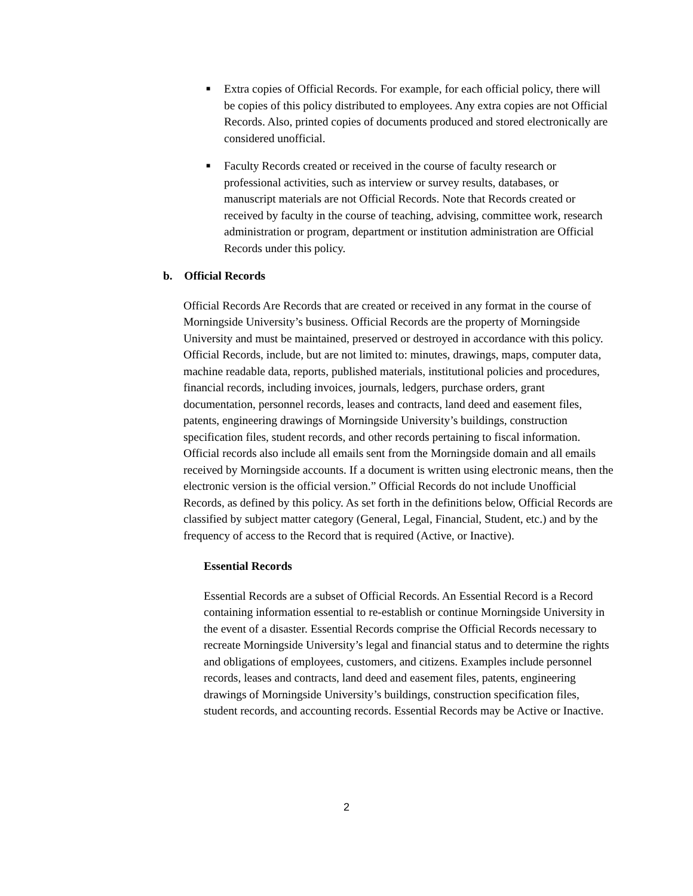■
Extra copies of Official Records. For example, for each official policy, there will be copies of this policy distributed to employees. Any extra copies are not Official Records. Also, printed copies of documents produced and stored electronically are considered unofficial.
■
Faculty Records created or received in the course of faculty research or professional activities, such as interview or survey results, databases, or manuscript materials are not Official Records. Note that Records created or received by faculty in the course of teaching, advising, committee work, research administration or program, department or institution administration are Official Records under this policy.
b. Official Records
Official Records Are Records that are created or received in any format in the course of Morningside University’s business. Official Records are the property of Morningside University and must be maintained, preserved or destroyed in accordance with this policy. Official Records, include, but are not limited to: minutes, drawings, maps, computer data, machine readable data, reports, published materials, institutional policies and procedures, financial records, including invoices, journals, ledgers, purchase orders, grant documentation, personnel records, leases and contracts, land deed and easement files, patents, engineering drawings of Morningside University’s buildings, construction specification files, student records, and other records pertaining to fiscal information. Official records also include all emails sent from the Morningside domain and all emails received by Morningside accounts. If a document is written using electronic means, then the electronic version is the official version.” Official Records do not include Unofficial Records, as defined by this policy. As set forth in the definitions below, Official Records are classified by subject matter category (General, Legal, Financial, Student, etc.) and by the frequency of access to the Record that is required (Active, or Inactive).
Essential Records
Essential Records are a subset of Official Records. An Essential Record is a Record containing information essential to re-establish or continue Morningside University in the event of a disaster. Essential Records comprise the Official Records necessary to recreate Morningside University’s legal and financial status and to determine the rights and obligations of employees, customers, and citizens. Examples include personnel records, leases and contracts, land deed and easement files, patents, engineering drawings of Morningside University’s buildings, construction specification files, student records, and accounting records. Essential Records may be Active or Inactive.
2